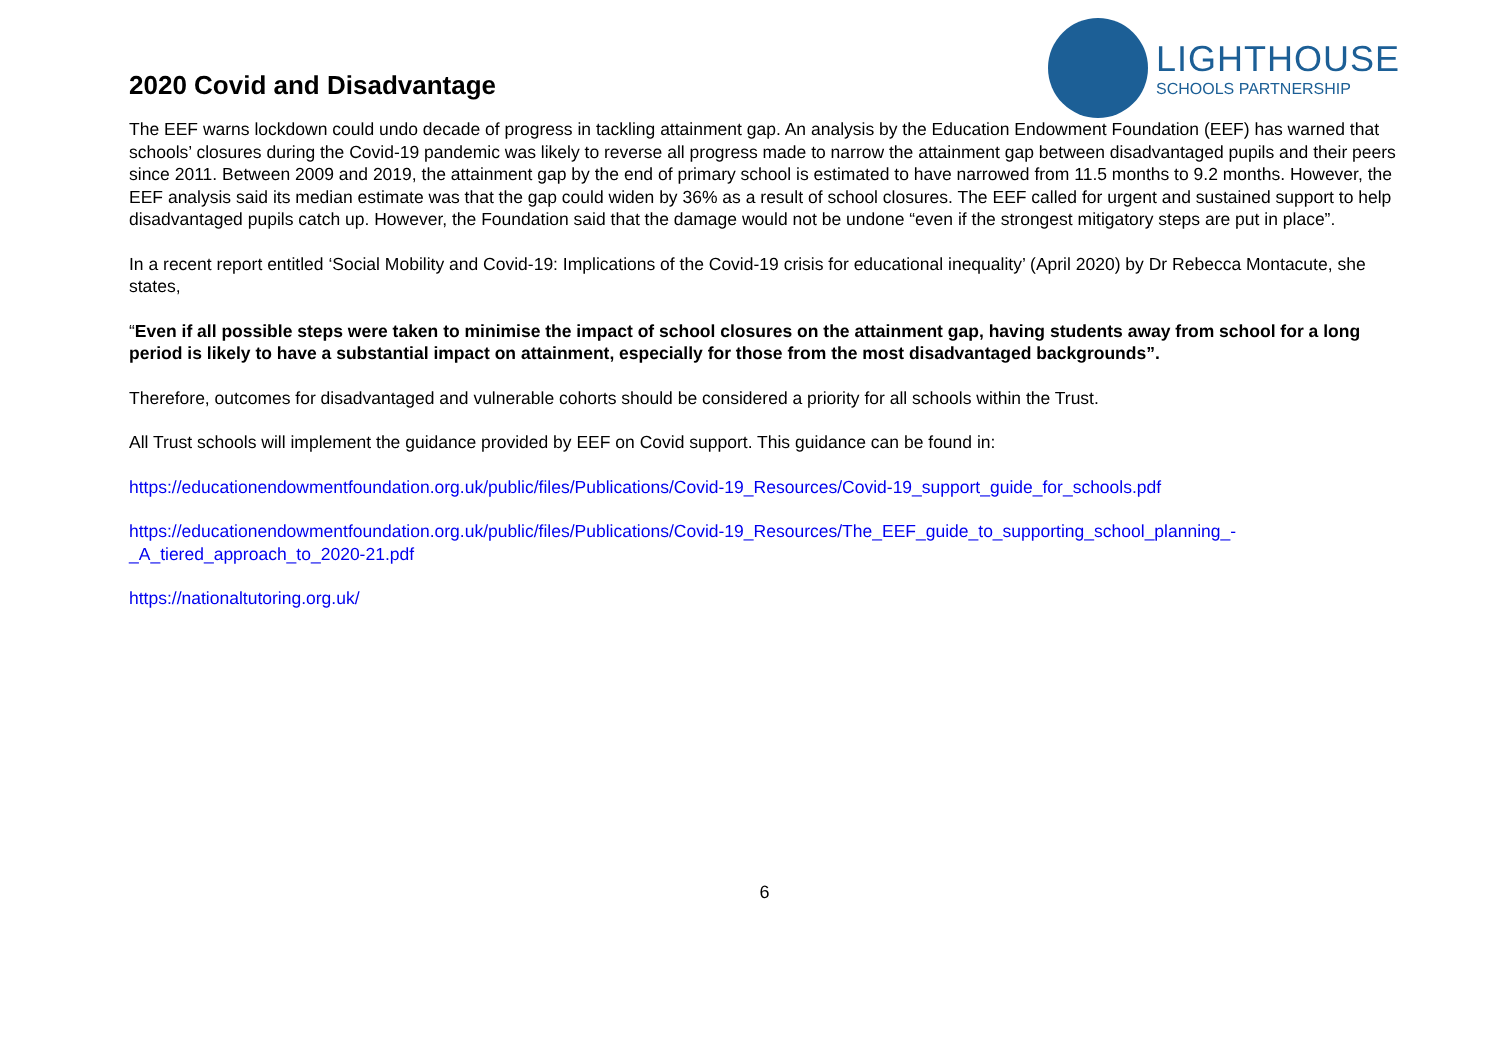2020 Covid and Disadvantage
LIGHTHOUSE
SCHOOLS PARTNERSHIP
The EEF warns lockdown could undo decade of progress in tackling attainment gap. An analysis by the Education Endowment Foundation (EEF) has warned that schools’ closures during the Covid-19 pandemic was likely to reverse all progress made to narrow the attainment gap between disadvantaged pupils and their peers since 2011. Between 2009 and 2019, the attainment gap by the end of primary school is estimated to have narrowed from 11.5 months to 9.2 months. However, the EEF analysis said its median estimate was that the gap could widen by 36% as a result of school closures. The EEF called for urgent and sustained support to help disadvantaged pupils catch up. However, the Foundation said that the damage would not be undone “even if the strongest mitigatory steps are put in place”.
In a recent report entitled ‘Social Mobility and Covid-19: Implications of the Covid-19 crisis for educational inequality’ (April 2020) by Dr Rebecca Montacute, she states,
“Even if all possible steps were taken to minimise the impact of school closures on the attainment gap, having students away from school for a long period is likely to have a substantial impact on attainment, especially for those from the most disadvantaged backgrounds”.
Therefore, outcomes for disadvantaged and vulnerable cohorts should be considered a priority for all schools within the Trust.
All Trust schools will implement the guidance provided by EEF on Covid support. This guidance can be found in:
https://educationendowmentfoundation.org.uk/public/files/Publications/Covid-19_Resources/Covid-19_support_guide_for_schools.pdf
https://educationendowmentfoundation.org.uk/public/files/Publications/Covid-19_Resources/The_EEF_guide_to_supporting_school_planning_-_A_tiered_approach_to_2020-21.pdf
https://nationaltutoring.org.uk/
6